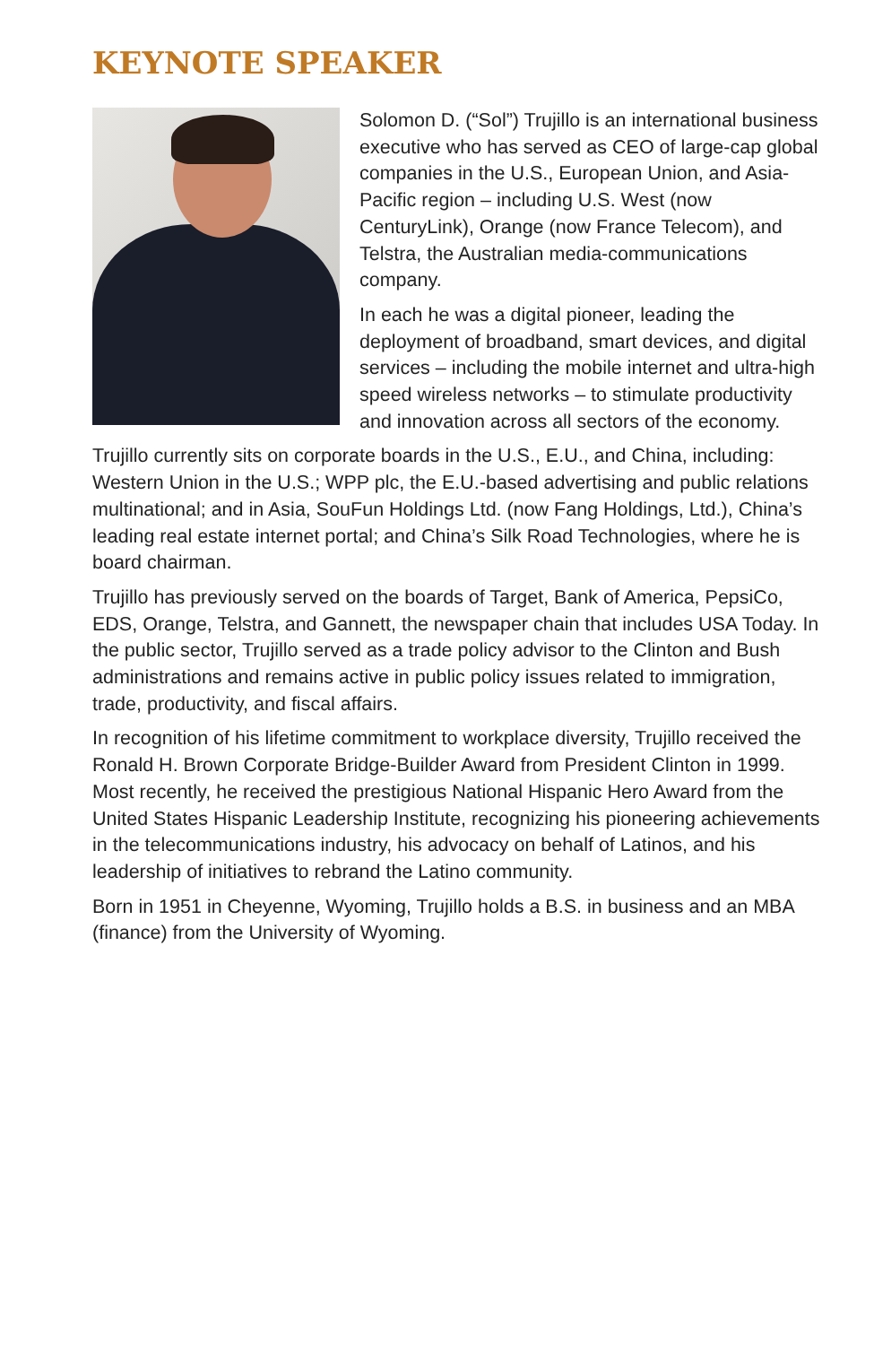KEYNOTE SPEAKER
Solomon D. (“Sol”) Trujillo is an international business executive who has served as CEO of large-cap global companies in the U.S., European Union, and Asia-Pacific region – including U.S. West (now CenturyLink), Orange (now France Telecom), and Telstra, the Australian media-communications company.
In each he was a digital pioneer, leading the deployment of broadband, smart devices, and digital services – including the mobile internet and ultra-high speed wireless networks – to stimulate productivity and innovation across all sectors of the economy.
Trujillo currently sits on corporate boards in the U.S., E.U., and China, including: Western Union in the U.S.; WPP plc, the E.U.-based advertising and public relations multinational; and in Asia, SouFun Holdings Ltd. (now Fang Holdings, Ltd.), China’s leading real estate internet portal; and China’s Silk Road Technologies, where he is board chairman.
Trujillo has previously served on the boards of Target, Bank of America, PepsiCo, EDS, Orange, Telstra, and Gannett, the newspaper chain that includes USA Today. In the public sector, Trujillo served as a trade policy advisor to the Clinton and Bush administrations and remains active in public policy issues related to immigration, trade, productivity, and fiscal affairs.
In recognition of his lifetime commitment to workplace diversity, Trujillo received the Ronald H. Brown Corporate Bridge-Builder Award from President Clinton in 1999. Most recently, he received the prestigious National Hispanic Hero Award from the United States Hispanic Leadership Institute, recognizing his pioneering achievements in the telecommunications industry, his advocacy on behalf of Latinos, and his leadership of initiatives to rebrand the Latino community.
Born in 1951 in Cheyenne, Wyoming, Trujillo holds a B.S. in business and an MBA (finance) from the University of Wyoming.